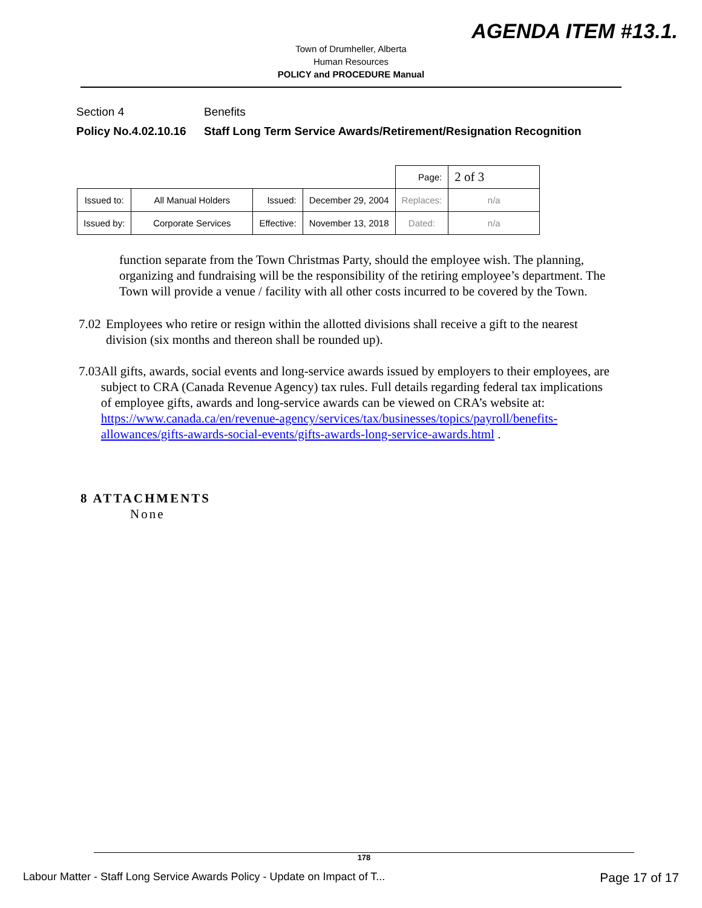AGENDA ITEM #13.1.
Town of Drumheller, Alberta
Human Resources
POLICY and PROCEDURE Manual
Section 4 Benefits
Policy No.4.02.10.16 Staff Long Term Service Awards/Retirement/Resignation Recognition
| | | | | Page: | 2 of 3 |
| Issued to: | All Manual Holders | Issued: | December 29, 2004 | Replaces: | n/a |
| Issued by: | Corporate Services | Effective: | November 13, 2018 | Dated: | n/a |
function separate from the Town Christmas Party, should the employee wish. The planning, organizing and fundraising will be the responsibility of the retiring employee’s department. The Town will provide a venue / facility with all other costs incurred to be covered by the Town.
7.02 Employees who retire or resign within the allotted divisions shall receive a gift to the nearest division (six months and thereon shall be rounded up).
7.03 All gifts, awards, social events and long-service awards issued by employers to their employees, are subject to CRA (Canada Revenue Agency) tax rules. Full details regarding federal tax implications of employee gifts, awards and long-service awards can be viewed on CRA’s website at: https://www.canada.ca/en/revenue-agency/services/tax/businesses/topics/payroll/benefits-allowances/gifts-awards-social-events/gifts-awards-long-service-awards.html .
8 ATTACHMENTS
None
178
Labour Matter - Staff Long Service Awards Policy - Update on Impact of T... Page 17 of 17